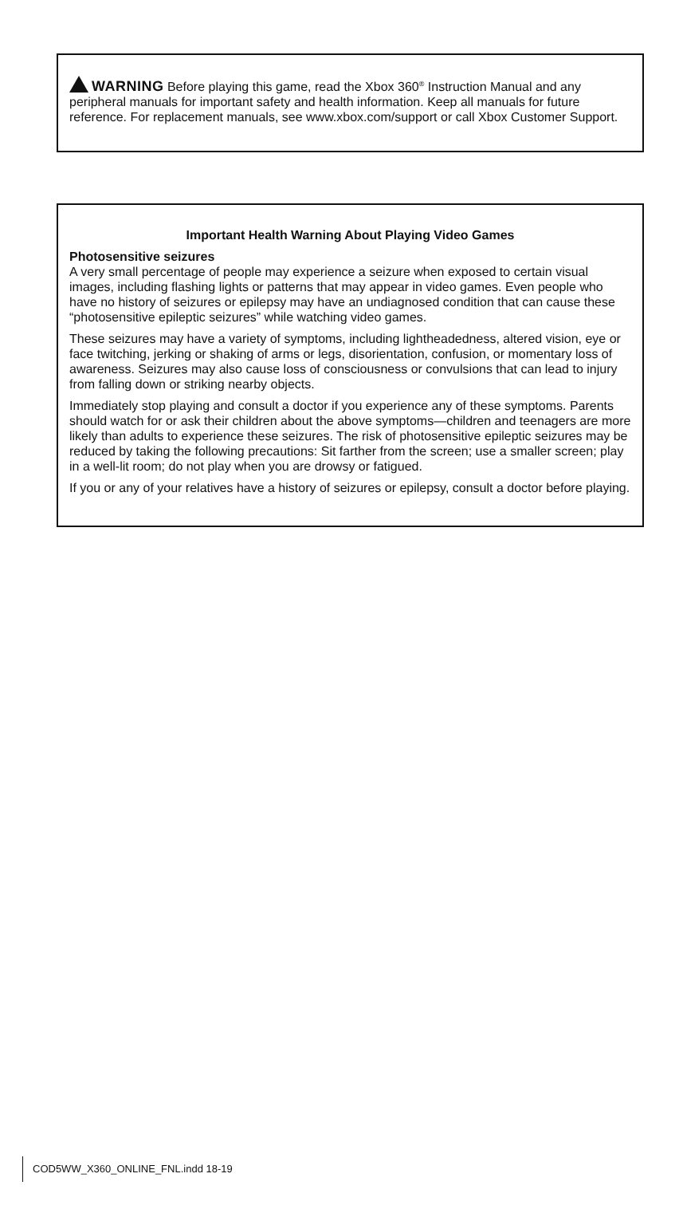WARNING Before playing this game, read the Xbox 360<sup>®</sup> Instruction Manual and any peripheral manuals for important safety and health information. Keep all manuals for future reference. For replacement manuals, see www.xbox.com/support or call Xbox Customer Support.
Important Health Warning About Playing Video Games
Photosensitive seizures
A very small percentage of people may experience a seizure when exposed to certain visual images, including flashing lights or patterns that may appear in video games. Even people who have no history of seizures or epilepsy may have an undiagnosed condition that can cause these “photosensitive epileptic seizures” while watching video games.
These seizures may have a variety of symptoms, including lightheadedness, altered vision, eye or face twitching, jerking or shaking of arms or legs, disorientation, confusion, or momentary loss of awareness. Seizures may also cause loss of consciousness or convulsions that can lead to injury from falling down or striking nearby objects.
Immediately stop playing and consult a doctor if you experience any of these symptoms. Parents should watch for or ask their children about the above symptoms—children and teenagers are more likely than adults to experience these seizures. The risk of photosensitive epileptic seizures may be reduced by taking the following precautions: Sit farther from the screen; use a smaller screen; play in a well-lit room; do not play when you are drowsy or fatigued.
If you or any of your relatives have a history of seizures or epilepsy, consult a doctor before playing.
COD5WW_X360_ONLINE_FNL.indd 18-19